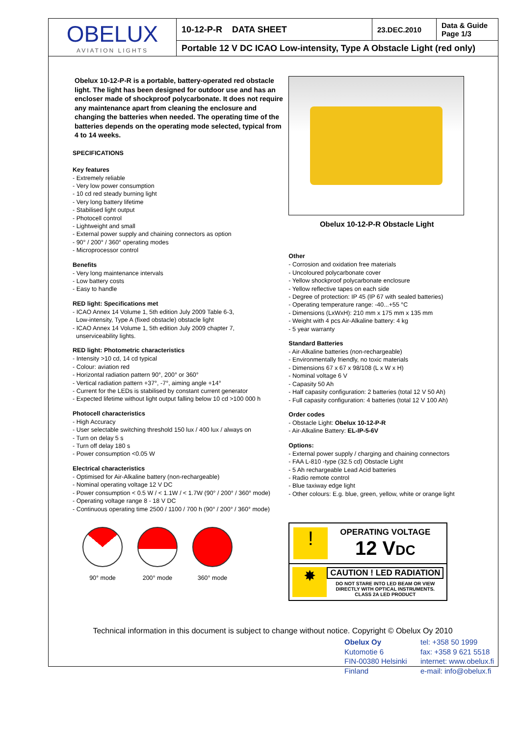| OBELUX AVIATION LIGHTS | 10-12-P-R DATA SHEET | 23.DEC.2010 | Data & Guide Page 1/3 |
| | Portable 12 V DC ICAO Low-intensity, Type A Obstacle Light (red only) | | |
Obelux 10-12-P-R is a portable, battery-operated red obstacle light. The light has been designed for outdoor use and has an encloser made of shockproof polycarbonate. It does not require any maintenance apart from cleaning the enclosure and changing the batteries when needed. The operating time of the batteries depends on the operating mode selected, typical from 4 to 14 weeks.
SPECIFICATIONS
Key features
- Extremely reliable
- Very low power consumption
- 10 cd red steady burning light
- Very long battery lifetime
- Stabilised light output
- Photocell control
- Lightweight and small
- External power supply and chaining connectors as option
- 90° / 200° / 360° operating modes
- Microprocessor control
Benefits
- Very long maintenance intervals
- Low battery costs
- Easy to handle
RED light: Specifications met
- ICAO Annex 14 Volume 1, 5th edition July 2009 Table 6-3,
Low-intensity, Type A (fixed obstacle) obstacle light
- ICAO Annex 14 Volume 1, 5th edition July 2009 chapter 7,
unserviceability lights.
RED light: Photometric characteristics
- Intensity >10 cd, 14 cd typical
- Colour: aviation red
- Horizontal radiation pattern 90°, 200° or 360°
- Vertical radiation pattern +37°, -7°, aiming angle +14°
- Current for the LEDs is stabilised by constant current generator
- Expected lifetime without light output falling below 10 cd >100 000 h
Photocell characteristics
- High Accuracy
- User selectable switching threshold 150 lux / 400 lux / always on
- Turn on delay 5 s
- Turn off delay 180 s
- Power consumption <0.05 W
Electrical characteristics
- Optimised for Air-Alkaline battery (non-rechargeable)
- Nominal operating voltage 12 V DC
- Power consumption < 0.5 W / < 1.1W / < 1.7W (90° / 200° / 360° mode)
- Operating voltage range 8 - 18 V DC
- Continuous operating time 2500 / 1100 / 700 h (90° / 200° / 360° mode)
90° mode 200° mode 360° mode
Obelux 10-12-P-R Obstacle Light
Other
- Corrosion and oxidation free materials
- Uncoloured polycarbonate cover
- Yellow shockproof polycarbonate enclosure
- Yellow reflective tapes on each side
- Degree of protection: IP 45 (IP 67 with sealed batteries)
- Operating temperature range: -40...+55 °C
- Dimensions (LxWxH): 210 mm x 175 mm x 135 mm
- Weight with 4 pcs Air-Alkaline battery: 4 kg
- 5 year warranty
Standard Batteries
- Air-Alkaline batteries (non-rechargeable)
- Environmentally friendly, no toxic materials
- Dimensions 67 x 67 x 98/108 (L x W x H)
- Nominal voltage 6 V
- Capasity 50 Ah
- Half capasity configuration: 2 batteries (total 12 V 50 Ah)
- Full capasity configuration: 4 batteries (total 12 V 100 Ah)
Order codes
- Obstacle Light: Obelux 10-12-P-R
- Air-Alkaline Battery: EL-IP-5-6V
Options:
- External power supply / charging and chaining connectors
- FAA L-810 -type (32.5 cd) Obstacle Light
- 5 Ah rechargeable Lead Acid batteries
- Radio remote control
- Blue taxiway edge light
- Other colours: E.g. blue, green, yellow, white or orange light
!
OPERATING VOLTAGE
12 VDC
✸
CAUTION ! LED RADIATION
DO NOT STARE INTO LED BEAM OR VIEW DIRECTLY WITH OPTICAL INSTRUMENTS.
CLASS 2A LED PRODUCT
Technical information in this document is subject to change without notice. Copyright © Obelux Oy 2010
Obelux Oy
Kutomotie 6
FIN-00380 Helsinki
Finland
tel: +358 50 1999
fax: +358 9 621 5518
internet: www.obelux.fi
e-mail: info@obelux.fi